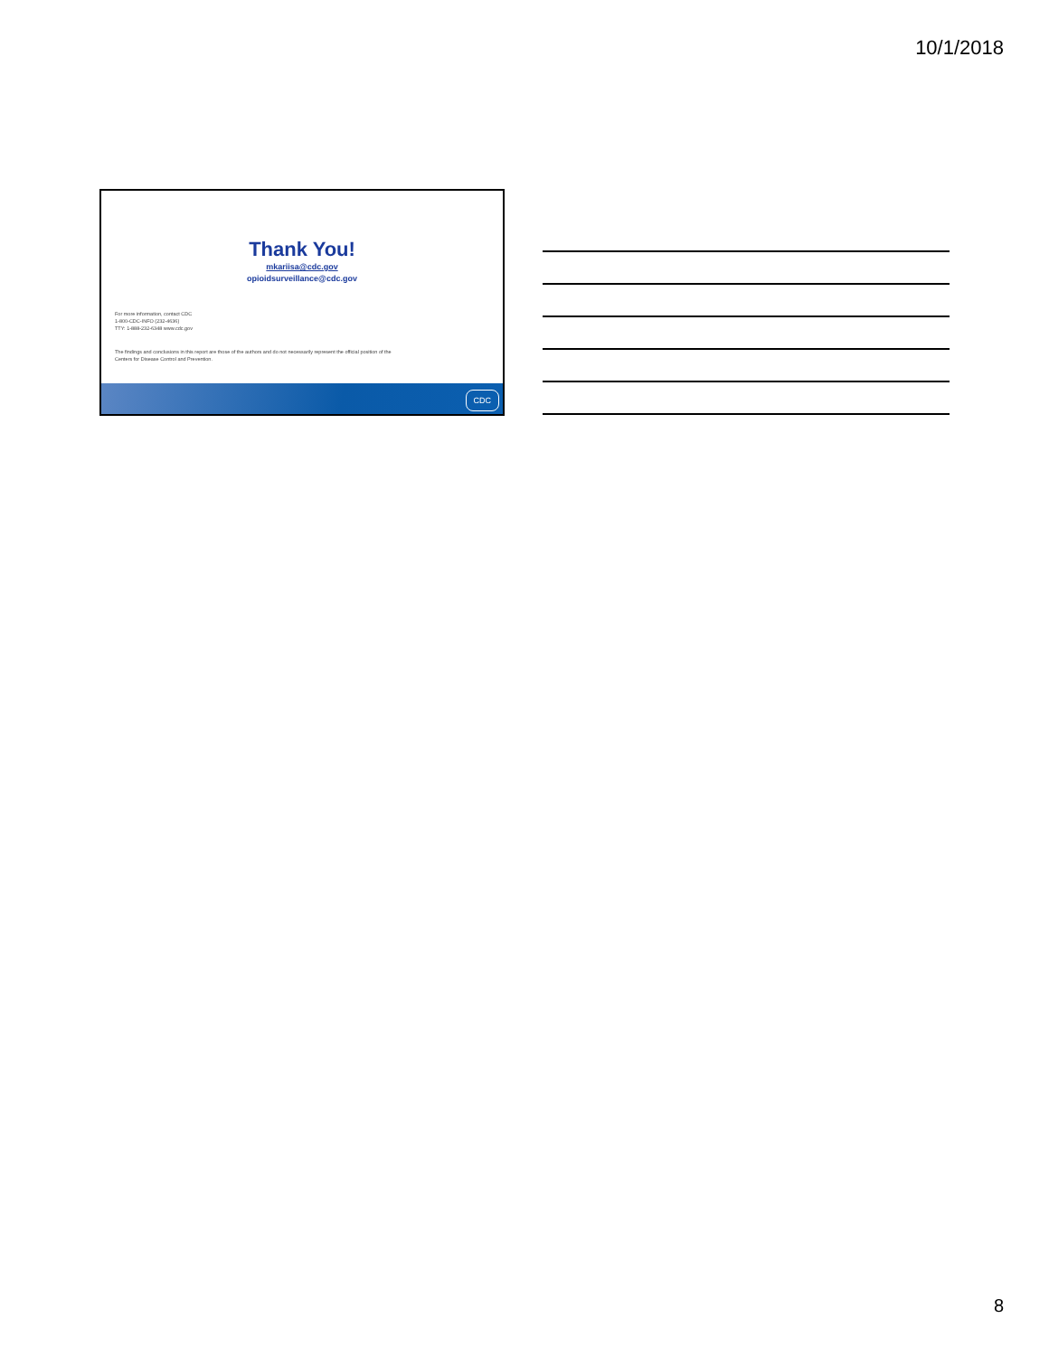10/1/2018
Thank You!
mkariisa@cdc.gov
opioidsurveillance@cdc.gov
For more information, contact CDC
1-800-CDC-INFO (232-4636)
TTY: 1-888-232-6348 www.cdc.gov
The findings and conclusions in this report are those of the authors and do not necessarily represent the official position of the
Centers for Disease Control and Prevention.
CDC
8